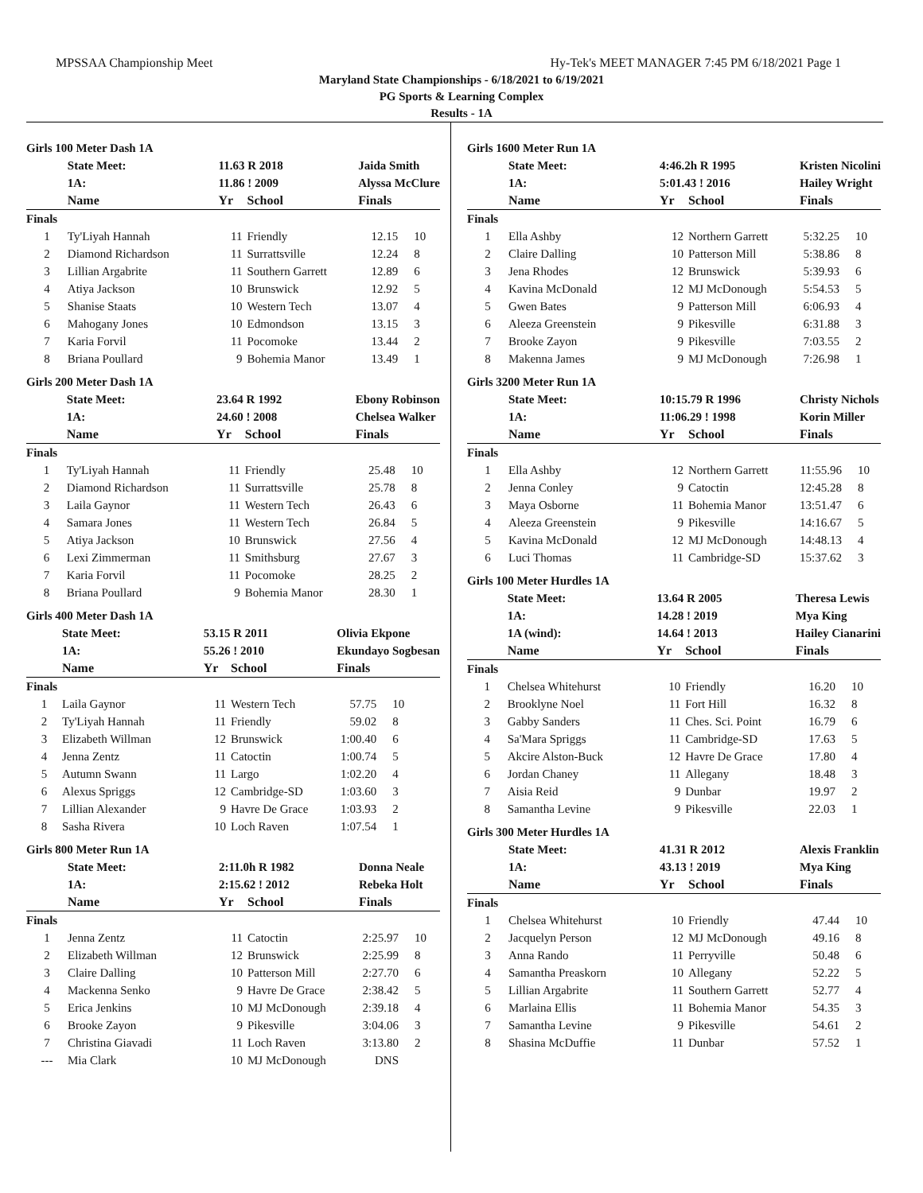MPSSAA Championship Meet Hy-Tek's MEET MANAGER 7:45 PM 6/18/2021 Page 1
Maryland State Championships - 6/18/2021 to 6/19/2021
PG Sports & Learning Complex
Results - 1A
Girls 100 Meter Dash 1A
| | State Meet: | 11.63 R 2018 | | Jaida Smith | |
| | 1A: | 11.86 ! 2009 | | Alyssa McClure | |
| | Name | Yr | School | Finals | |
| Finals | | | | | |
| 1 | Ty'Liyah Hannah | 11 | Friendly | 12.15 | 10 |
| 2 | Diamond Richardson | 11 | Surrattsville | 12.24 | 8 |
| 3 | Lillian Argabrite | 11 | Southern Garrett | 12.89 | 6 |
| 4 | Atiya Jackson | 10 | Brunswick | 12.92 | 5 |
| 5 | Shanise Staats | 10 | Western Tech | 13.07 | 4 |
| 6 | Mahogany Jones | 10 | Edmondson | 13.15 | 3 |
| 7 | Karia Forvil | 11 | Pocomoke | 13.44 | 2 |
| 8 | Briana Poullard | 9 | Bohemia Manor | 13.49 | 1 |
Girls 200 Meter Dash 1A
| | State Meet: | 23.64 R 1992 | | Ebony Robinson | |
| | 1A: | 24.60 ! 2008 | | Chelsea Walker | |
| | Name | Yr | School | Finals | |
| Finals | | | | | |
| 1 | Ty'Liyah Hannah | 11 | Friendly | 25.48 | 10 |
| 2 | Diamond Richardson | 11 | Surrattsville | 25.78 | 8 |
| 3 | Laila Gaynor | 11 | Western Tech | 26.43 | 6 |
| 4 | Samara Jones | 11 | Western Tech | 26.84 | 5 |
| 5 | Atiya Jackson | 10 | Brunswick | 27.56 | 4 |
| 6 | Lexi Zimmerman | 11 | Smithsburg | 27.67 | 3 |
| 7 | Karia Forvil | 11 | Pocomoke | 28.25 | 2 |
| 8 | Briana Poullard | 9 | Bohemia Manor | 28.30 | 1 |
Girls 400 Meter Dash 1A
| | State Meet: | 53.15 R 2011 | | Olivia Ekpone | |
| | 1A: | 55.26 ! 2010 | | Ekundayo Sogbesan | |
| | Name | Yr | School | Finals | |
| Finals | | | | | |
| 1 | Laila Gaynor | 11 | Western Tech | 57.75 | 10 |
| 2 | Ty'Liyah Hannah | 11 | Friendly | 59.02 | 8 |
| 3 | Elizabeth Willman | 12 | Brunswick | 1:00.40 | 6 |
| 4 | Jenna Zentz | 11 | Catoctin | 1:00.74 | 5 |
| 5 | Autumn Swann | 11 | Largo | 1:02.20 | 4 |
| 6 | Alexus Spriggs | 12 | Cambridge-SD | 1:03.60 | 3 |
| 7 | Lillian Alexander | 9 | Havre De Grace | 1:03.93 | 2 |
| 8 | Sasha Rivera | 10 | Loch Raven | 1:07.54 | 1 |
Girls 800 Meter Run 1A
| | State Meet: | 2:11.0h R 1982 | | Donna Neale | |
| | 1A: | 2:15.62 ! 2012 | | Rebeka Holt | |
| | Name | Yr | School | Finals | |
| Finals | | | | | |
| 1 | Jenna Zentz | 11 | Catoctin | 2:25.97 | 10 |
| 2 | Elizabeth Willman | 12 | Brunswick | 2:25.99 | 8 |
| 3 | Claire Dalling | 10 | Patterson Mill | 2:27.70 | 6 |
| 4 | Mackenna Senko | 9 | Havre De Grace | 2:38.42 | 5 |
| 5 | Erica Jenkins | 10 | MJ McDonough | 2:39.18 | 4 |
| 6 | Brooke Zayon | 9 | Pikesville | 3:04.06 | 3 |
| 7 | Christina Giavadi | 11 | Loch Raven | 3:13.80 | 2 |
| --- | Mia Clark | 10 | MJ McDonough | DNS | |
Girls 1600 Meter Run 1A
| | State Meet: | 4:46.2h R 1995 | | Kristen Nicolini | |
| | 1A: | 5:01.43 ! 2016 | | Hailey Wright | |
| | Name | Yr | School | Finals | |
| Finals | | | | | |
| 1 | Ella Ashby | 12 | Northern Garrett | 5:32.25 | 10 |
| 2 | Claire Dalling | 10 | Patterson Mill | 5:38.86 | 8 |
| 3 | Jena Rhodes | 12 | Brunswick | 5:39.93 | 6 |
| 4 | Kavina McDonald | 12 | MJ McDonough | 5:54.53 | 5 |
| 5 | Gwen Bates | 9 | Patterson Mill | 6:06.93 | 4 |
| 6 | Aleeza Greenstein | 9 | Pikesville | 6:31.88 | 3 |
| 7 | Brooke Zayon | 9 | Pikesville | 7:03.55 | 2 |
| 8 | Makenna James | 9 | MJ McDonough | 7:26.98 | 1 |
Girls 3200 Meter Run 1A
| | State Meet: | 10:15.79 R 1996 | | Christy Nichols | |
| | 1A: | 11:06.29 ! 1998 | | Korin Miller | |
| | Name | Yr | School | Finals | |
| Finals | | | | | |
| 1 | Ella Ashby | 12 | Northern Garrett | 11:55.96 | 10 |
| 2 | Jenna Conley | 9 | Catoctin | 12:45.28 | 8 |
| 3 | Maya Osborne | 11 | Bohemia Manor | 13:51.47 | 6 |
| 4 | Aleeza Greenstein | 9 | Pikesville | 14:16.67 | 5 |
| 5 | Kavina McDonald | 12 | MJ McDonough | 14:48.13 | 4 |
| 6 | Luci Thomas | 11 | Cambridge-SD | 15:37.62 | 3 |
Girls 100 Meter Hurdles 1A
| | State Meet: | 13.64 R 2005 | | Theresa Lewis | |
| | 1A: | 14.28 ! 2019 | | Mya King | |
| | 1A (wind): | 14.64 ! 2013 | | Hailey Cianarini | |
| | Name | Yr | School | Finals | |
| Finals | | | | | |
| 1 | Chelsea Whitehurst | 10 | Friendly | 16.20 | 10 |
| 2 | Brooklyne Noel | 11 | Fort Hill | 16.32 | 8 |
| 3 | Gabby Sanders | 11 | Ches. Sci. Point | 16.79 | 6 |
| 4 | Sa'Mara Spriggs | 11 | Cambridge-SD | 17.63 | 5 |
| 5 | Akcire Alston-Buck | 12 | Havre De Grace | 17.80 | 4 |
| 6 | Jordan Chaney | 11 | Allegany | 18.48 | 3 |
| 7 | Aisia Reid | 9 | Dunbar | 19.97 | 2 |
| 8 | Samantha Levine | 9 | Pikesville | 22.03 | 1 |
Girls 300 Meter Hurdles 1A
| | State Meet: | 41.31 R 2012 | | Alexis Franklin | |
| | 1A: | 43.13 ! 2019 | | Mya King | |
| | Name | Yr | School | Finals | |
| Finals | | | | | |
| 1 | Chelsea Whitehurst | 10 | Friendly | 47.44 | 10 |
| 2 | Jacquelyn Person | 12 | MJ McDonough | 49.16 | 8 |
| 3 | Anna Rando | 11 | Perryville | 50.48 | 6 |
| 4 | Samantha Preaskorn | 10 | Allegany | 52.22 | 5 |
| 5 | Lillian Argabrite | 11 | Southern Garrett | 52.77 | 4 |
| 6 | Marlaina Ellis | 11 | Bohemia Manor | 54.35 | 3 |
| 7 | Samantha Levine | 9 | Pikesville | 54.61 | 2 |
| 8 | Shasina McDuffie | 11 | Dunbar | 57.52 | 1 |